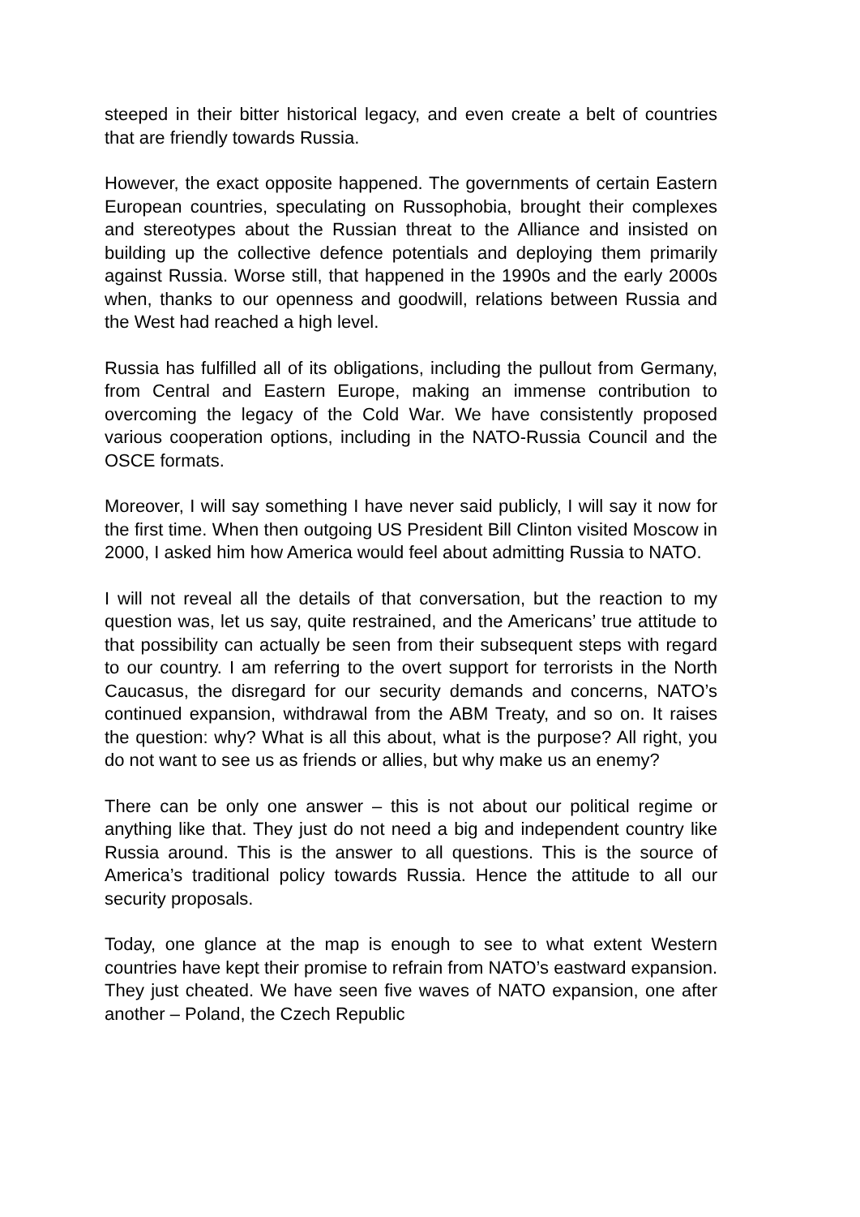steeped in their bitter historical legacy, and even create a belt of countries that are friendly towards Russia.
However, the exact opposite happened. The governments of certain Eastern European countries, speculating on Russophobia, brought their complexes and stereotypes about the Russian threat to the Alliance and insisted on building up the collective defence potentials and deploying them primarily against Russia. Worse still, that happened in the 1990s and the early 2000s when, thanks to our openness and goodwill, relations between Russia and the West had reached a high level.
Russia has fulfilled all of its obligations, including the pullout from Germany, from Central and Eastern Europe, making an immense contribution to overcoming the legacy of the Cold War. We have consistently proposed various cooperation options, including in the NATO-Russia Council and the OSCE formats.
Moreover, I will say something I have never said publicly, I will say it now for the first time. When then outgoing US President Bill Clinton visited Moscow in 2000, I asked him how America would feel about admitting Russia to NATO.
I will not reveal all the details of that conversation, but the reaction to my question was, let us say, quite restrained, and the Americans’ true attitude to that possibility can actually be seen from their subsequent steps with regard to our country. I am referring to the overt support for terrorists in the North Caucasus, the disregard for our security demands and concerns, NATO’s continued expansion, withdrawal from the ABM Treaty, and so on. It raises the question: why? What is all this about, what is the purpose? All right, you do not want to see us as friends or allies, but why make us an enemy?
There can be only one answer – this is not about our political regime or anything like that. They just do not need a big and independent country like Russia around. This is the answer to all questions. This is the source of America’s traditional policy towards Russia. Hence the attitude to all our security proposals.
Today, one glance at the map is enough to see to what extent Western countries have kept their promise to refrain from NATO’s eastward expansion. They just cheated. We have seen five waves of NATO expansion, one after another – Poland, the Czech Republic